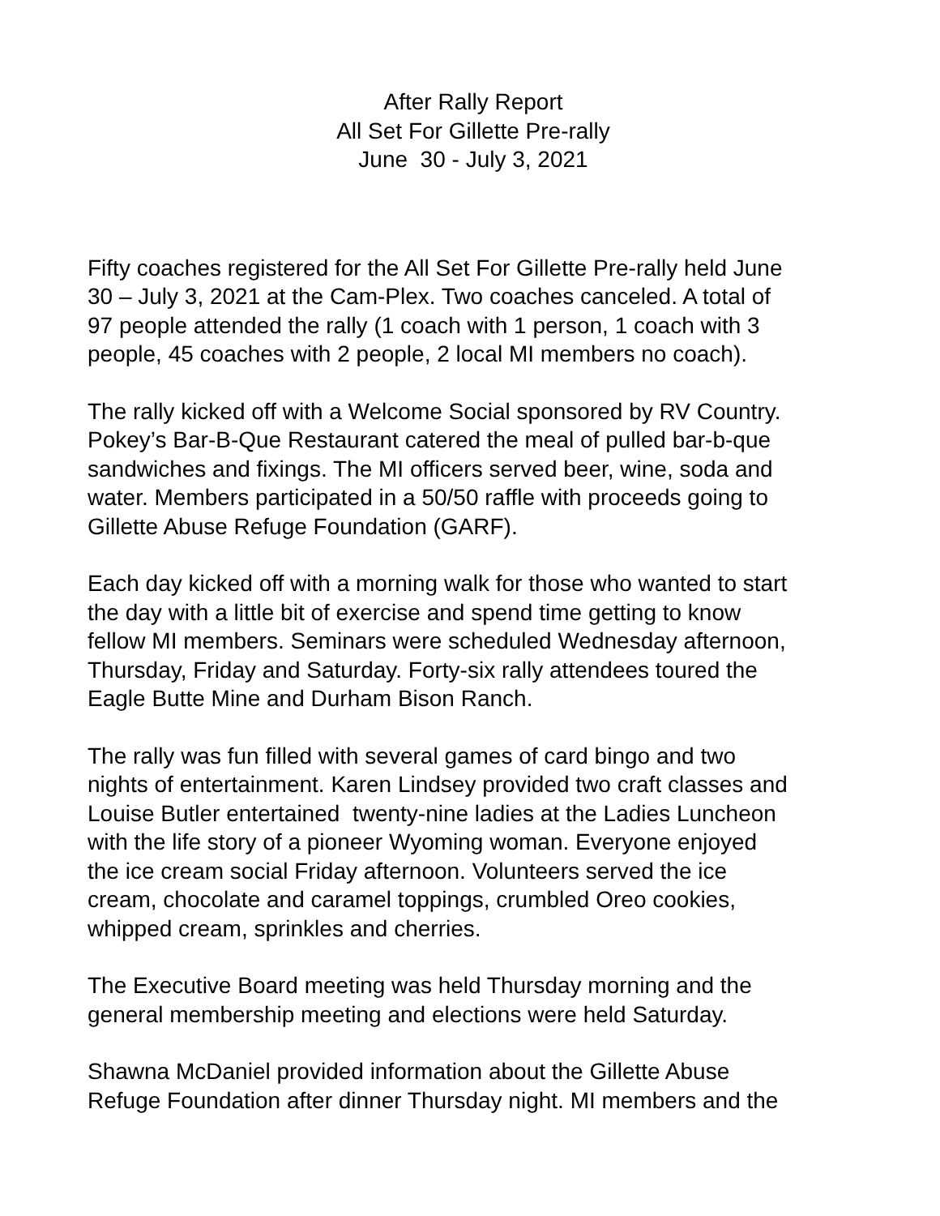After Rally Report
All Set For Gillette Pre-rally
June 30 - July 3, 2021
Fifty coaches registered for the All Set For Gillette Pre-rally held June
30 – July 3, 2021 at the Cam-Plex. Two coaches canceled. A total of
97 people attended the rally (1 coach with 1 person, 1 coach with 3
people, 45 coaches with 2 people, 2 local MI members no coach).
The rally kicked off with a Welcome Social sponsored by RV Country.
Pokey’s Bar-B-Que Restaurant catered the meal of pulled bar-b-que
sandwiches and fixings. The MI officers served beer, wine, soda and
water. Members participated in a 50/50 raffle with proceeds going to
Gillette Abuse Refuge Foundation (GARF).
Each day kicked off with a morning walk for those who wanted to start
the day with a little bit of exercise and spend time getting to know
fellow MI members. Seminars were scheduled Wednesday afternoon,
Thursday, Friday and Saturday. Forty-six rally attendees toured the
Eagle Butte Mine and Durham Bison Ranch.
The rally was fun filled with several games of card bingo and two
nights of entertainment. Karen Lindsey provided two craft classes and
Louise Butler entertained twenty-nine ladies at the Ladies Luncheon
with the life story of a pioneer Wyoming woman. Everyone enjoyed
the ice cream social Friday afternoon. Volunteers served the ice
cream, chocolate and caramel toppings, crumbled Oreo cookies,
whipped cream, sprinkles and cherries.
The Executive Board meeting was held Thursday morning and the
general membership meeting and elections were held Saturday.
Shawna McDaniel provided information about the Gillette Abuse
Refuge Foundation after dinner Thursday night. MI members and the